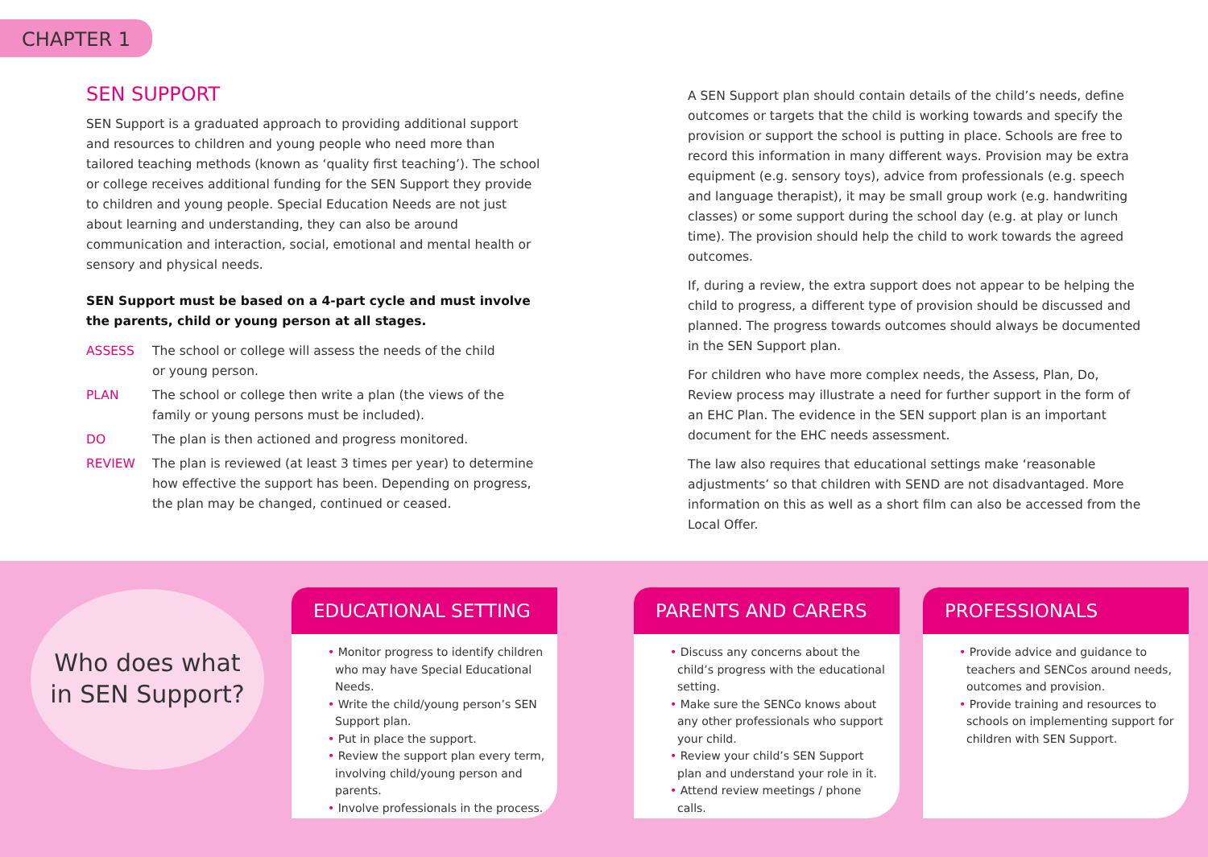CHAPTER 1
SEN SUPPORT
SEN Support is a graduated approach to providing additional support and resources to children and young people who need more than tailored teaching methods (known as ‘quality first teaching’). The school or college receives additional funding for the SEN Support they provide to children and young people. Special Education Needs are not just about learning and understanding, they can also be around communication and interaction, social, emotional and mental health or sensory and physical needs.
SEN Support must be based on a 4-part cycle and must involve the parents, child or young person at all stages.
ASSESS The school or college will assess the needs of the child
or young person.
PLAN The school or college then write a plan (the views of the family or young persons must be included).
DO The plan is then actioned and progress monitored.
REVIEW The plan is reviewed (at least 3 times per year) to determine how effective the support has been. Depending on progress, the plan may be changed, continued or ceased.
A SEN Support plan should contain details of the child’s needs, define outcomes or targets that the child is working towards and specify the provision or support the school is putting in place. Schools are free to record this information in many different ways. Provision may be extra equipment (e.g. sensory toys), advice from professionals (e.g. speech and language therapist), it may be small group work (e.g. handwriting classes) or some support during the school day (e.g. at play or lunch time). The provision should help the child to work towards the agreed outcomes.
If, during a review, the extra support does not appear to be helping the child to progress, a different type of provision should be discussed and planned. The progress towards outcomes should always be documented in the SEN Support plan.
For children who have more complex needs, the Assess, Plan, Do, Review process may illustrate a need for further support in the form of an EHC Plan. The evidence in the SEN support plan is an important document for the EHC needs assessment.
The law also requires that educational settings make ‘reasonable adjustments’ so that children with SEND are not disadvantaged. More information on this as well as a short film can also be accessed from the Local Offer.
Who does what
in SEN Support?
EDUCATIONAL SETTING
Monitor progress to identify children who may have Special Educational Needs.
Write the child/young person’s SEN Support plan.
Put in place the support.
Review the support plan every term, involving child/young person and parents.
Involve professionals in the process.
PARENTS AND CARERS
Discuss any concerns about the child’s progress with the educational setting.
Make sure the SENCo knows about any other professionals who support your child.
Review your child’s SEN Support plan and understand your role in it.
Attend review meetings / phone calls.
PROFESSIONALS
Provide advice and guidance to teachers and SENCos around needs, outcomes and provision.
Provide training and resources to schools on implementing support for children with SEN Support.